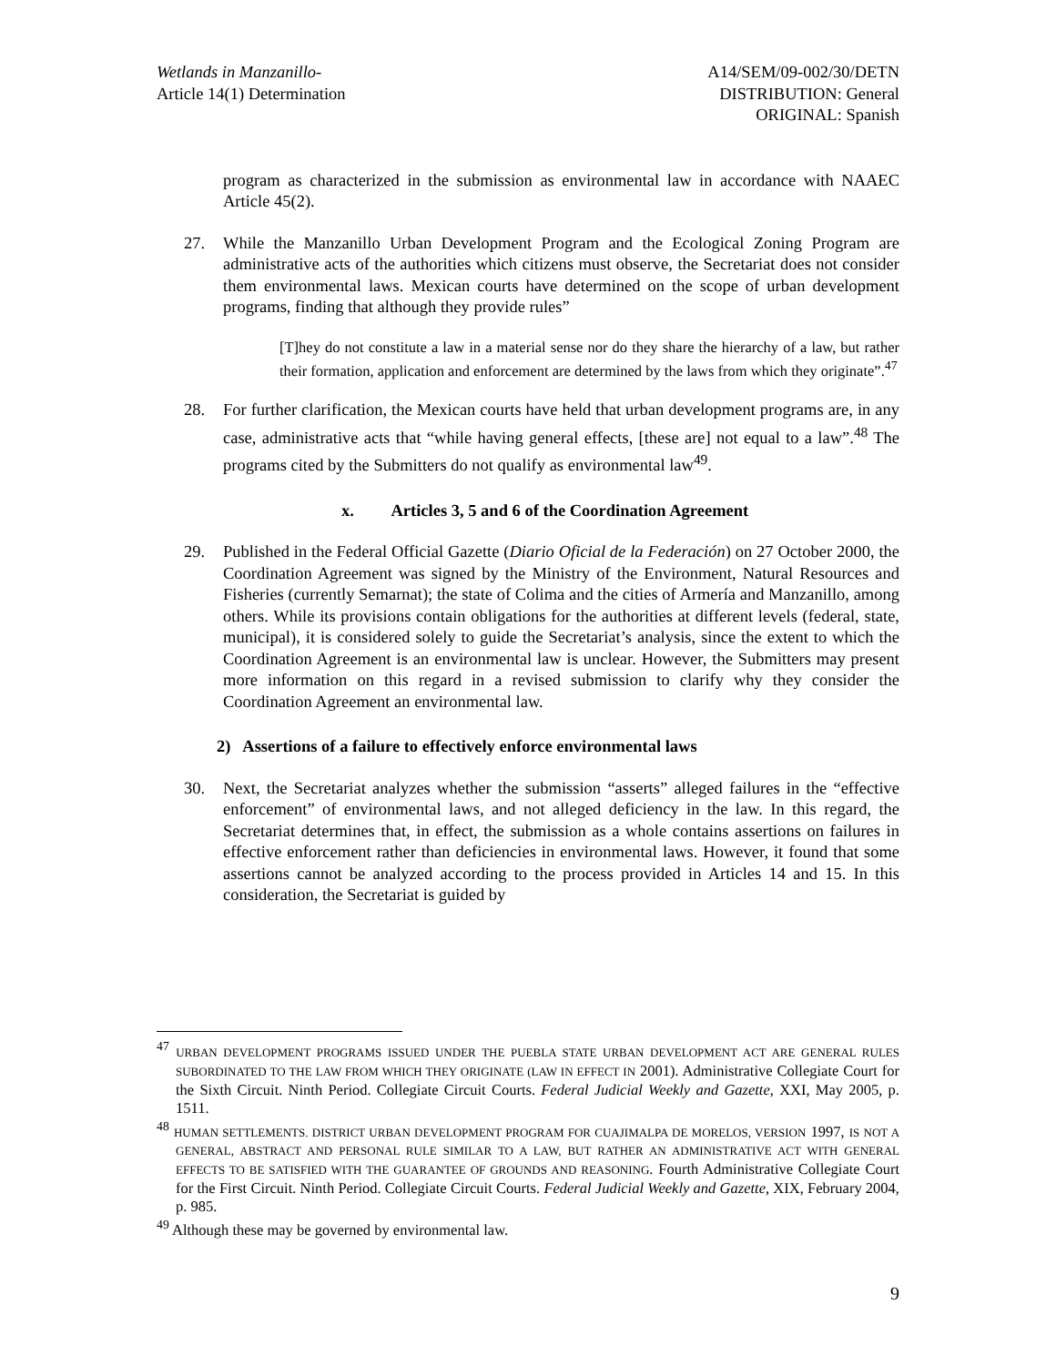Wetlands in Manzanillo-
Article 14(1) Determination
A14/SEM/09-002/30/DETN
DISTRIBUTION: General
ORIGINAL: Spanish
program as characterized in the submission as environmental law in accordance with NAAEC Article 45(2).
27. While the Manzanillo Urban Development Program and the Ecological Zoning Program are administrative acts of the authorities which citizens must observe, the Secretariat does not consider them environmental laws. Mexican courts have determined on the scope of urban development programs, finding that although they provide rules”
[T]hey do not constitute a law in a material sense nor do they share the hierarchy of a law, but rather their formation, application and enforcement are determined by the laws from which they originate”.<sup>47</sup>
28. For further clarification, the Mexican courts have held that urban development programs are, in any case, administrative acts that “while having general effects, [these are] not equal to a law”.<sup>48</sup> The programs cited by the Submitters do not qualify as environmental law<sup>49</sup>.
x. Articles 3, 5 and 6 of the Coordination Agreement
29. Published in the Federal Official Gazette (Diario Oficial de la Federación) on 27 October 2000, the Coordination Agreement was signed by the Ministry of the Environment, Natural Resources and Fisheries (currently Semarnat); the state of Colima and the cities of Armería and Manzanillo, among others. While its provisions contain obligations for the authorities at different levels (federal, state, municipal), it is considered solely to guide the Secretariat’s analysis, since the extent to which the Coordination Agreement is an environmental law is unclear. However, the Submitters may present more information on this regard in a revised submission to clarify why they consider the Coordination Agreement an environmental law.
2) Assertions of a failure to effectively enforce environmental laws
30. Next, the Secretariat analyzes whether the submission “asserts” alleged failures in the “effective enforcement” of environmental laws, and not alleged deficiency in the law. In this regard, the Secretariat determines that, in effect, the submission as a whole contains assertions on failures in effective enforcement rather than deficiencies in environmental laws. However, it found that some assertions cannot be analyzed according to the process provided in Articles 14 and 15. In this consideration, the Secretariat is guided by
<sup>47</sup> URBAN DEVELOPMENT PROGRAMS ISSUED UNDER THE PUEBLA STATE URBAN DEVELOPMENT ACT ARE GENERAL RULES SUBORDINATED TO THE LAW FROM WHICH THEY ORIGINATE (LAW IN EFFECT IN 2001). Administrative Collegiate Court for the Sixth Circuit. Ninth Period. Collegiate Circuit Courts. Federal Judicial Weekly and Gazette, XXI, May 2005, p. 1511.
<sup>48</sup> HUMAN SETTLEMENTS. DISTRICT URBAN DEVELOPMENT PROGRAM FOR CUAJIMALPA DE MORELOS, VERSION 1997, IS NOT A GENERAL, ABSTRACT AND PERSONAL RULE SIMILAR TO A LAW, BUT RATHER AN ADMINISTRATIVE ACT WITH GENERAL EFFECTS TO BE SATISFIED WITH THE GUARANTEE OF GROUNDS AND REASONING. Fourth Administrative Collegiate Court for the First Circuit. Ninth Period. Collegiate Circuit Courts. Federal Judicial Weekly and Gazette, XIX, February 2004, p. 985.
<sup>49</sup> Although these may be governed by environmental law.
9